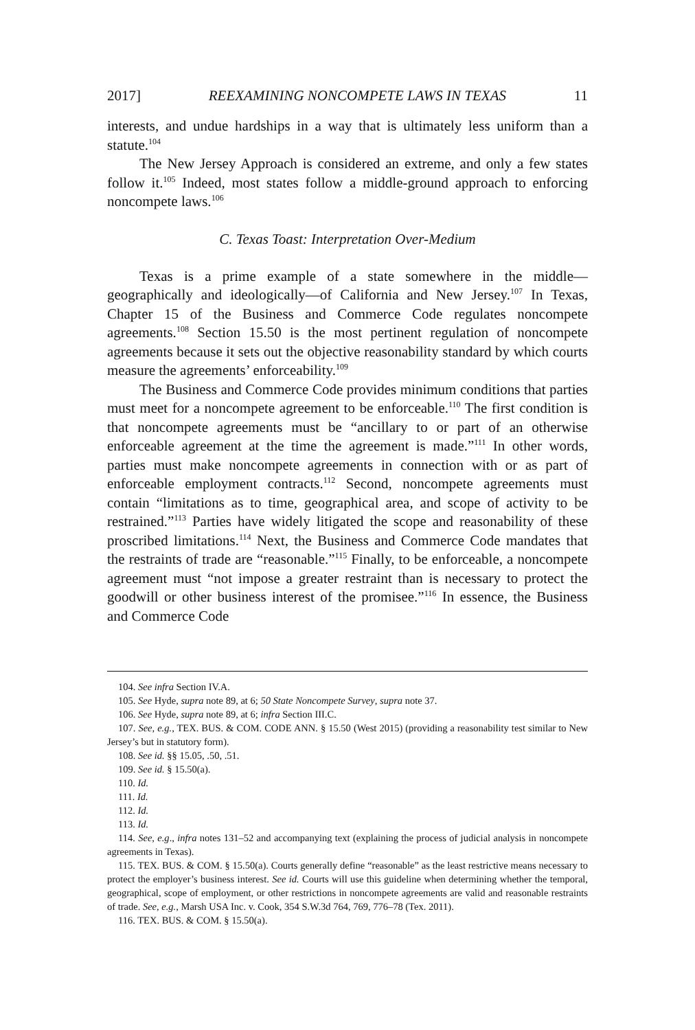2017] REEXAMINING NONCOMPETE LAWS IN TEXAS 11
interests, and undue hardships in a way that is ultimately less uniform than a statute.<sup>104</sup>
The New Jersey Approach is considered an extreme, and only a few states follow it.<sup>105</sup> Indeed, most states follow a middle-ground approach to enforcing noncompete laws.<sup>106</sup>
C. Texas Toast: Interpretation Over-Medium
Texas is a prime example of a state somewhere in the middle—geographically and ideologically—of California and New Jersey.<sup>107</sup> In Texas, Chapter 15 of the Business and Commerce Code regulates noncompete agreements.<sup>108</sup> Section 15.50 is the most pertinent regulation of noncompete agreements because it sets out the objective reasonability standard by which courts measure the agreements’ enforceability.<sup>109</sup>
The Business and Commerce Code provides minimum conditions that parties must meet for a noncompete agreement to be enforceable.<sup>110</sup> The first condition is that noncompete agreements must be “ancillary to or part of an otherwise enforceable agreement at the time the agreement is made.”<sup>111</sup> In other words, parties must make noncompete agreements in connection with or as part of enforceable employment contracts.<sup>112</sup> Second, noncompete agreements must contain “limitations as to time, geographical area, and scope of activity to be restrained.”<sup>113</sup> Parties have widely litigated the scope and reasonability of these proscribed limitations.<sup>114</sup> Next, the Business and Commerce Code mandates that the restraints of trade are “reasonable.”<sup>115</sup> Finally, to be enforceable, a noncompete agreement must “not impose a greater restraint than is necessary to protect the goodwill or other business interest of the promisee.”<sup>116</sup> In essence, the Business and Commerce Code
104. See infra Section IV.A.
105. See Hyde, supra note 89, at 6; 50 State Noncompete Survey, supra note 37.
106. See Hyde, supra note 89, at 6; infra Section III.C.
107. See, e.g., TEX. BUS. & COM. CODE ANN. § 15.50 (West 2015) (providing a reasonability test similar to New Jersey’s but in statutory form).
108. See id. §§ 15.05, .50, .51.
109. See id. § 15.50(a).
110. Id.
111. Id.
112. Id.
113. Id.
114. See, e.g., infra notes 131–52 and accompanying text (explaining the process of judicial analysis in noncompete agreements in Texas).
115. TEX. BUS. & COM. § 15.50(a). Courts generally define “reasonable” as the least restrictive means necessary to protect the employer’s business interest. See id. Courts will use this guideline when determining whether the temporal, geographical, scope of employment, or other restrictions in noncompete agreements are valid and reasonable restraints of trade. See, e.g., Marsh USA Inc. v. Cook, 354 S.W.3d 764, 769, 776–78 (Tex. 2011).
116. TEX. BUS. & COM. § 15.50(a).